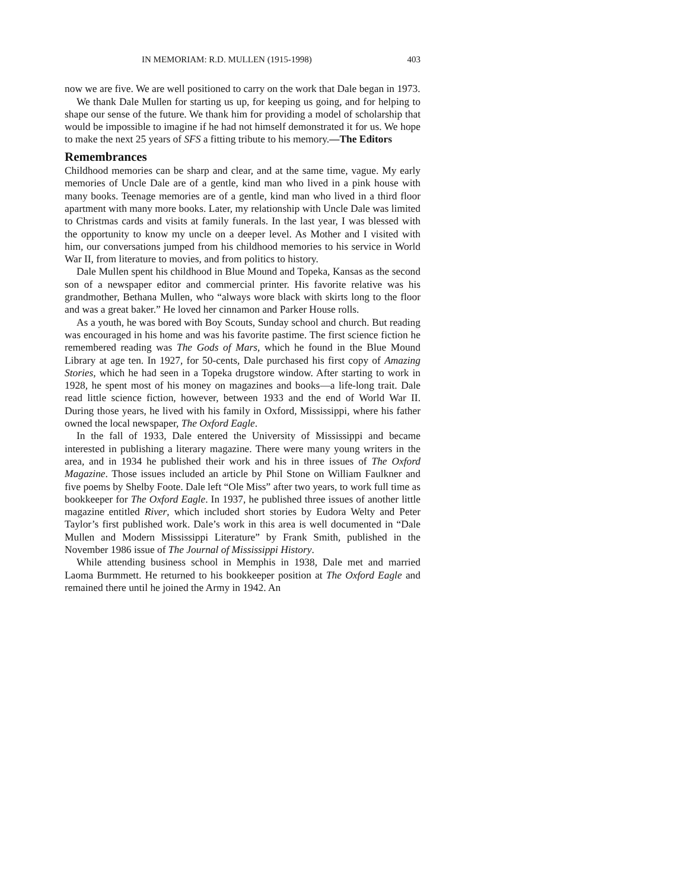IN MEMORIAM: R.D. MULLEN (1915-1998) 403
now we are five. We are well positioned to carry on the work that Dale began in 1973.
We thank Dale Mullen for starting us up, for keeping us going, and for helping to shape our sense of the future. We thank him for providing a model of scholarship that would be impossible to imagine if he had not himself demonstrated it for us. We hope to make the next 25 years of SFS a fitting tribute to his memory.—The Editors
Remembrances
Childhood memories can be sharp and clear, and at the same time, vague. My early memories of Uncle Dale are of a gentle, kind man who lived in a pink house with many books. Teenage memories are of a gentle, kind man who lived in a third floor apartment with many more books. Later, my relationship with Uncle Dale was limited to Christmas cards and visits at family funerals. In the last year, I was blessed with the opportunity to know my uncle on a deeper level. As Mother and I visited with him, our conversations jumped from his childhood memories to his service in World War II, from literature to movies, and from politics to history.
Dale Mullen spent his childhood in Blue Mound and Topeka, Kansas as the second son of a newspaper editor and commercial printer. His favorite relative was his grandmother, Bethana Mullen, who “always wore black with skirts long to the floor and was a great baker.” He loved her cinnamon and Parker House rolls.
As a youth, he was bored with Boy Scouts, Sunday school and church. But reading was encouraged in his home and was his favorite pastime. The first science fiction he remembered reading was The Gods of Mars, which he found in the Blue Mound Library at age ten. In 1927, for 50-cents, Dale purchased his first copy of Amazing Stories, which he had seen in a Topeka drugstore window. After starting to work in 1928, he spent most of his money on magazines and books—a life-long trait. Dale read little science fiction, however, between 1933 and the end of World War II. During those years, he lived with his family in Oxford, Mississippi, where his father owned the local newspaper, The Oxford Eagle.
In the fall of 1933, Dale entered the University of Mississippi and became interested in publishing a literary magazine. There were many young writers in the area, and in 1934 he published their work and his in three issues of The Oxford Magazine. Those issues included an article by Phil Stone on William Faulkner and five poems by Shelby Foote. Dale left “Ole Miss” after two years, to work full time as bookkeeper for The Oxford Eagle. In 1937, he published three issues of another little magazine entitled River, which included short stories by Eudora Welty and Peter Taylor’s first published work. Dale’s work in this area is well documented in “Dale Mullen and Modern Mississippi Literature” by Frank Smith, published in the November 1986 issue of The Journal of Mississippi History.
While attending business school in Memphis in 1938, Dale met and married Laoma Burmmett. He returned to his bookkeeper position at The Oxford Eagle and remained there until he joined the Army in 1942. An